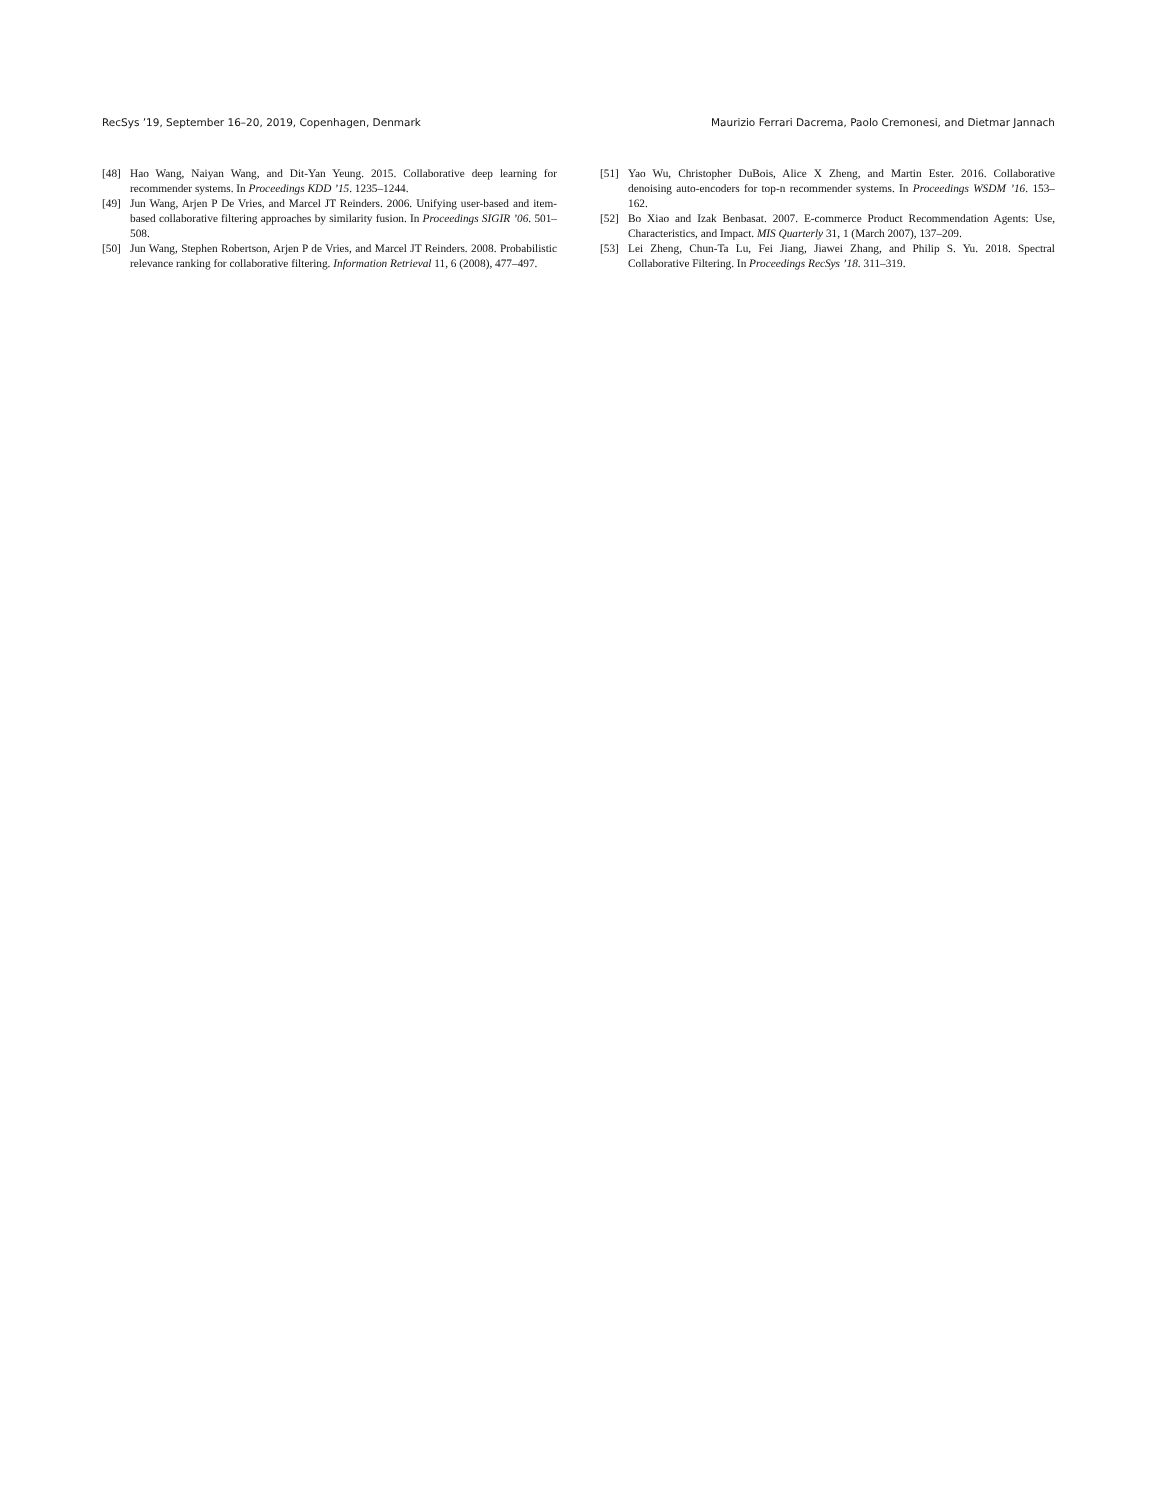RecSys ’19, September 16–20, 2019, Copenhagen, Denmark Maurizio Ferrari Dacrema, Paolo Cremonesi, and Dietmar Jannach
[48] Hao Wang, Naiyan Wang, and Dit-Yan Yeung. 2015. Collaborative deep learning for recommender systems. In Proceedings KDD ’15. 1235–1244.
[49] Jun Wang, Arjen P De Vries, and Marcel JT Reinders. 2006. Unifying user-based and item-based collaborative filtering approaches by similarity fusion. In Proceedings SIGIR ’06. 501–508.
[50] Jun Wang, Stephen Robertson, Arjen P de Vries, and Marcel JT Reinders. 2008. Probabilistic relevance ranking for collaborative filtering. Information Retrieval 11, 6 (2008), 477–497.
[51] Yao Wu, Christopher DuBois, Alice X Zheng, and Martin Ester. 2016. Collaborative denoising auto-encoders for top-n recommender systems. In Proceedings WSDM ’16. 153–162.
[52] Bo Xiao and Izak Benbasat. 2007. E-commerce Product Recommendation Agents: Use, Characteristics, and Impact. MIS Quarterly 31, 1 (March 2007), 137–209.
[53] Lei Zheng, Chun-Ta Lu, Fei Jiang, Jiawei Zhang, and Philip S. Yu. 2018. Spectral Collaborative Filtering. In Proceedings RecSys ’18. 311–319.